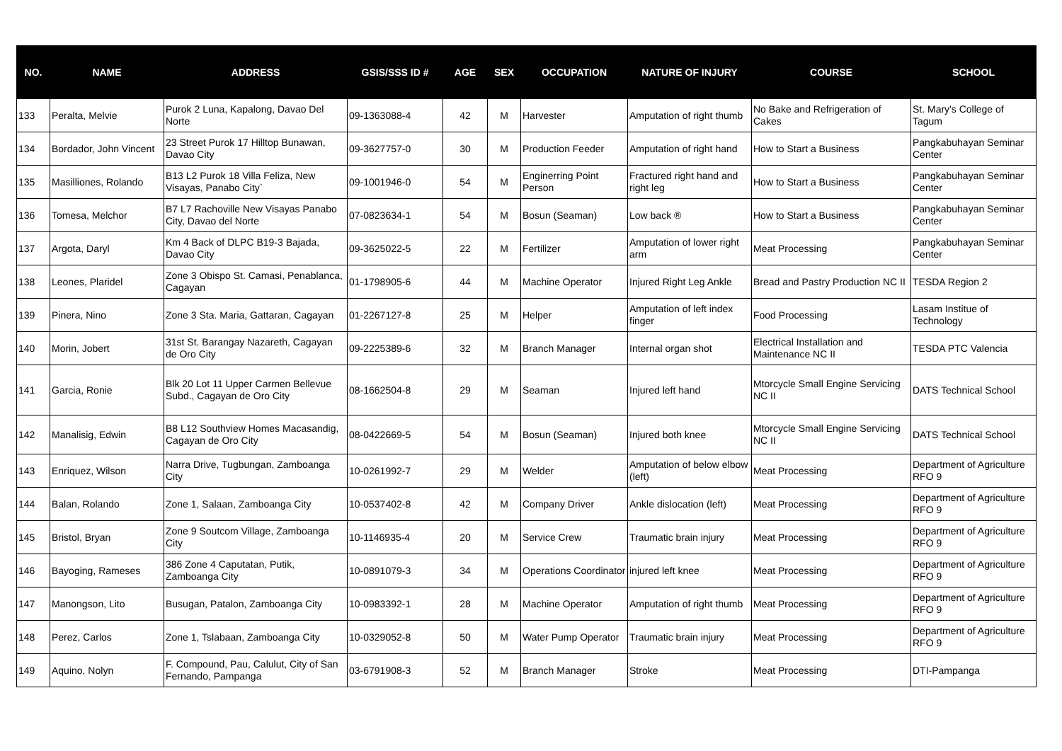| NO. | NAME | ADDRESS | GSIS/SSS ID # | AGE | SEX | OCCUPATION | NATURE OF INJURY | COURSE | SCHOOL |
| --- | --- | --- | --- | --- | --- | --- | --- | --- | --- |
| 133 | Peralta, Melvie | Purok 2 Luna, Kapalong, Davao Del Norte | 09-1363088-4 | 42 | M | Harvester | Amputation of right thumb | No Bake and Refrigeration of Cakes | St. Mary's College of Tagum |
| 134 | Bordador, John Vincent | 23 Street Purok 17 Hilltop Bunawan, Davao City | 09-3627757-0 | 30 | M | Production Feeder | Amputation of right hand | How to Start a Business | Pangkabuhayan Seminar Center |
| 135 | Masilliones, Rolando | B13 L2 Purok 18 Villa Feliza, New Visayas, Panabo City` | 09-1001946-0 | 54 | M | Enginerring Point Person | Fractured right hand and right leg | How to Start a Business | Pangkabuhayan Seminar Center |
| 136 | Tomesa, Melchor | B7 L7 Rachoville New Visayas Panabo City, Davao del Norte | 07-0823634-1 | 54 | M | Bosun (Seaman) | Low back ® | How to Start a Business | Pangkabuhayan Seminar Center |
| 137 | Argota, Daryl | Km 4 Back of DLPC B19-3 Bajada, Davao City | 09-3625022-5 | 22 | M | Fertilizer | Amputation of lower right arm | Meat Processing | Pangkabuhayan Seminar Center |
| 138 | Leones, Plaridel | Zone 3 Obispo St. Camasi, Penablanca, Cagayan | 01-1798905-6 | 44 | M | Machine Operator | Injured Right Leg Ankle | Bread and Pastry Production NC II | TESDA Region 2 |
| 139 | Pinera, Nino | Zone 3 Sta. Maria, Gattaran, Cagayan | 01-2267127-8 | 25 | M | Helper | Amputation of left index finger | Food Processing | Lasam Institue of Technology |
| 140 | Morin, Jobert | 31st St. Barangay Nazareth, Cagayan de Oro City | 09-2225389-6 | 32 | M | Branch Manager | Internal organ shot | Electrical Installation and Maintenance NC II | TESDA PTC Valencia |
| 141 | Garcia, Ronie | Blk 20 Lot 11 Upper Carmen Bellevue Subd., Cagayan de Oro City | 08-1662504-8 | 29 | M | Seaman | Injured left hand | Mtorcycle Small Engine Servicing NC II | DATS Technical School |
| 142 | Manalisig, Edwin | B8 L12 Southview Homes Macasandig, Cagayan de Oro City | 08-0422669-5 | 54 | M | Bosun (Seaman) | Injured both knee | Mtorcycle Small Engine Servicing NC II | DATS Technical School |
| 143 | Enriquez, Wilson | Narra Drive, Tugbungan, Zamboanga City | 10-0261992-7 | 29 | M | Welder | Amputation of below elbow (left) | Meat Processing | Department of Agriculture RFO 9 |
| 144 | Balan, Rolando | Zone 1, Salaan, Zamboanga City | 10-0537402-8 | 42 | M | Company Driver | Ankle dislocation (left) | Meat Processing | Department of Agriculture RFO 9 |
| 145 | Bristol, Bryan | Zone 9 Soutcom Village, Zamboanga City | 10-1146935-4 | 20 | M | Service Crew | Traumatic brain injury | Meat Processing | Department of Agriculture RFO 9 |
| 146 | Bayoging, Rameses | 386 Zone 4 Caputatan, Putik, Zamboanga City | 10-0891079-3 | 34 | M | Operations Coordinator | injured left knee | Meat Processing | Department of Agriculture RFO 9 |
| 147 | Manongson, Lito | Busugan, Patalon, Zamboanga City | 10-0983392-1 | 28 | M | Machine Operator | Amputation of right thumb | Meat Processing | Department of Agriculture RFO 9 |
| 148 | Perez, Carlos | Zone 1, Tslabaan, Zamboanga City | 10-0329052-8 | 50 | M | Water Pump Operator | Traumatic brain injury | Meat Processing | Department of Agriculture RFO 9 |
| 149 | Aquino, Nolyn | F. Compound, Pau, Calulut, City of San Fernando, Pampanga | 03-6791908-3 | 52 | M | Branch Manager | Stroke | Meat Processing | DTI-Pampanga |